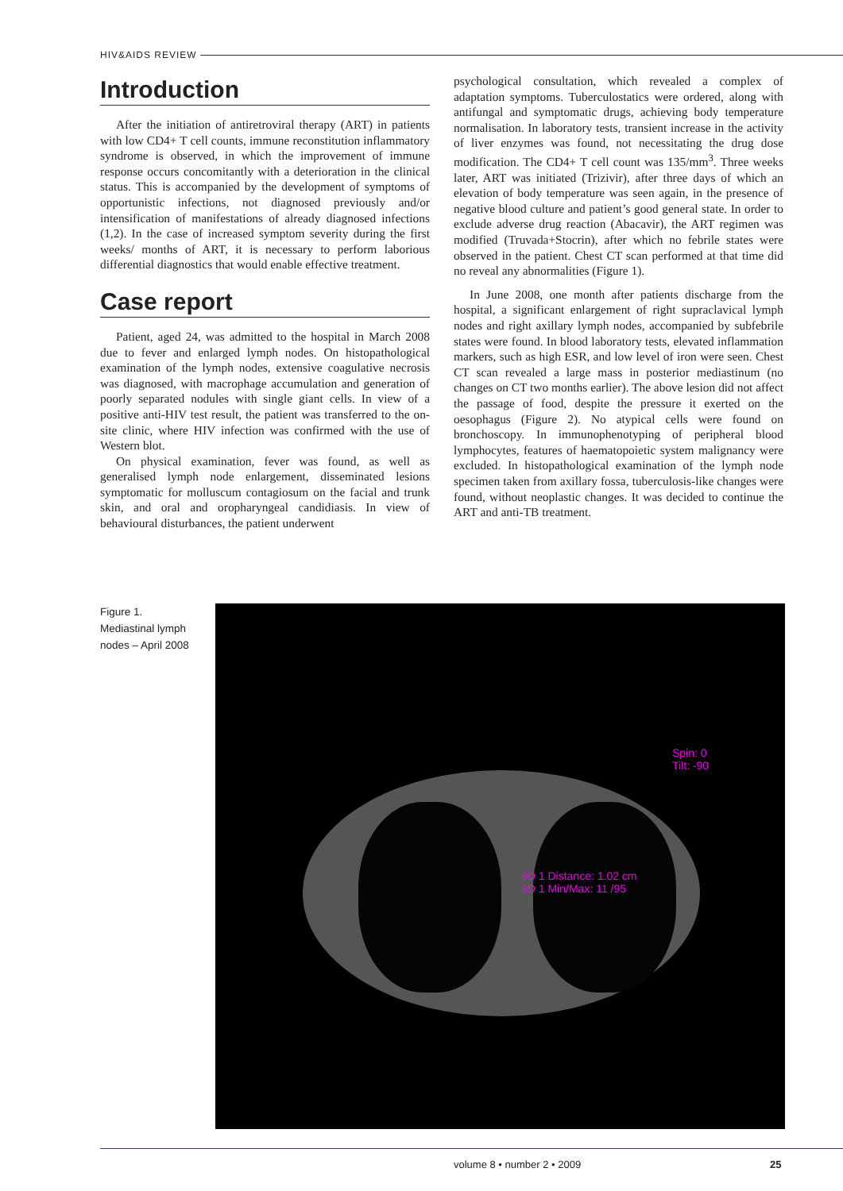HIV&AIDS REVIEW
Introduction
After the initiation of antiretroviral therapy (ART) in patients with low CD4+ T cell counts, immune reconstitution inflammatory syndrome is observed, in which the improvement of immune response occurs concomitantly with a deterioration in the clinical status. This is accompanied by the development of symptoms of opportunistic infections, not diagnosed previously and/or intensification of manifestations of already diagnosed infections (1,2). In the case of increased symptom severity during the first weeks/ months of ART, it is necessary to perform laborious differential diagnostics that would enable effective treatment.
Case report
Patient, aged 24, was admitted to the hospital in March 2008 due to fever and enlarged lymph nodes. On histopathological examination of the lymph nodes, extensive coagulative necrosis was diagnosed, with macrophage accumulation and generation of poorly separated nodules with single giant cells. In view of a positive anti-HIV test result, the patient was transferred to the on-site clinic, where HIV infection was confirmed with the use of Western blot.
On physical examination, fever was found, as well as generalised lymph node enlargement, disseminated lesions symptomatic for molluscum contagiosum on the facial and trunk skin, and oral and oropharyngeal candidiasis. In view of behavioural disturbances, the patient underwent
psychological consultation, which revealed a complex of adaptation symptoms. Tuberculostatics were ordered, along with antifungal and symptomatic drugs, achieving body temperature normalisation. In laboratory tests, transient increase in the activity of liver enzymes was found, not necessitating the drug dose modification. The CD4+ T cell count was 135/mm<sup>3</sup>. Three weeks later, ART was initiated (Trizivir), after three days of which an elevation of body temperature was seen again, in the presence of negative blood culture and patient’s good general state. In order to exclude adverse drug reaction (Abacavir), the ART regimen was modified (Truvada+Stocrin), after which no febrile states were observed in the patient. Chest CT scan performed at that time did no reveal any abnormalities (Figure 1).
In June 2008, one month after patients discharge from the hospital, a significant enlargement of right supraclavical lymph nodes and right axillary lymph nodes, accompanied by subfebrile states were found. In blood laboratory tests, elevated inflammation markers, such as high ESR, and low level of iron were seen. Chest CT scan revealed a large mass in posterior mediastinum (no changes on CT two months earlier). The above lesion did not affect the passage of food, despite the pressure it exerted on the oesophagus (Figure 2). No atypical cells were found on bronchoscopy. In immunophenotyping of peripheral blood lymphocytes, features of haematopoietic system malignancy were excluded. In histopathological examination of the lymph node specimen taken from axillary fossa, tuberculosis-like changes were found, without neoplastic changes. It was decided to continue the ART and anti-TB treatment.
Figure 1.
Mediastinal lymph nodes – April 2008
Spin: 0
Tilt: -90
3D 1 Distance: 1.02 cm
3D 1 Min/Max: 11 /95
volume 8 • number 2 • 2009 25